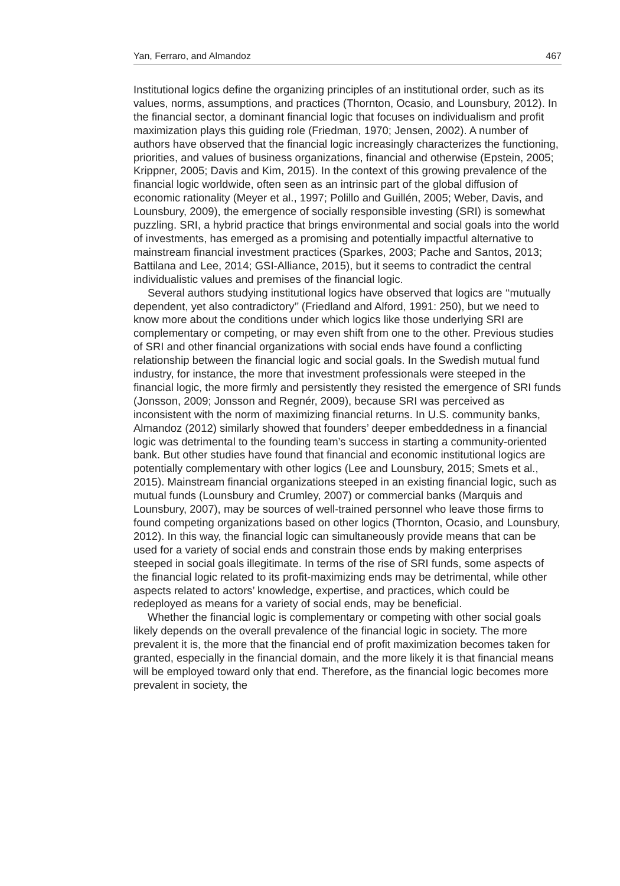Yan, Ferraro, and Almandoz 467
Institutional logics define the organizing principles of an institutional order, such as its values, norms, assumptions, and practices (Thornton, Ocasio, and Lounsbury, 2012). In the financial sector, a dominant financial logic that focuses on individualism and profit maximization plays this guiding role (Friedman, 1970; Jensen, 2002). A number of authors have observed that the financial logic increasingly characterizes the functioning, priorities, and values of business organizations, financial and otherwise (Epstein, 2005; Krippner, 2005; Davis and Kim, 2015). In the context of this growing prevalence of the financial logic worldwide, often seen as an intrinsic part of the global diffusion of economic rationality (Meyer et al., 1997; Polillo and Guillén, 2005; Weber, Davis, and Lounsbury, 2009), the emergence of socially responsible investing (SRI) is somewhat puzzling. SRI, a hybrid practice that brings environmental and social goals into the world of investments, has emerged as a promising and potentially impactful alternative to mainstream financial investment practices (Sparkes, 2003; Pache and Santos, 2013; Battilana and Lee, 2014; GSI-Alliance, 2015), but it seems to contradict the central individualistic values and premises of the financial logic.
Several authors studying institutional logics have observed that logics are ‘‘mutually dependent, yet also contradictory’’ (Friedland and Alford, 1991: 250), but we need to know more about the conditions under which logics like those underlying SRI are complementary or competing, or may even shift from one to the other. Previous studies of SRI and other financial organizations with social ends have found a conflicting relationship between the financial logic and social goals. In the Swedish mutual fund industry, for instance, the more that investment professionals were steeped in the financial logic, the more firmly and persistently they resisted the emergence of SRI funds (Jonsson, 2009; Jonsson and Regnér, 2009), because SRI was perceived as inconsistent with the norm of maximizing financial returns. In U.S. community banks, Almandoz (2012) similarly showed that founders’ deeper embeddedness in a financial logic was detrimental to the founding team’s success in starting a community-oriented bank. But other studies have found that financial and economic institutional logics are potentially complementary with other logics (Lee and Lounsbury, 2015; Smets et al., 2015). Mainstream financial organizations steeped in an existing financial logic, such as mutual funds (Lounsbury and Crumley, 2007) or commercial banks (Marquis and Lounsbury, 2007), may be sources of well-trained personnel who leave those firms to found competing organizations based on other logics (Thornton, Ocasio, and Lounsbury, 2012). In this way, the financial logic can simultaneously provide means that can be used for a variety of social ends and constrain those ends by making enterprises steeped in social goals illegitimate. In terms of the rise of SRI funds, some aspects of the financial logic related to its profit-maximizing ends may be detrimental, while other aspects related to actors’ knowledge, expertise, and practices, which could be redeployed as means for a variety of social ends, may be beneficial.
Whether the financial logic is complementary or competing with other social goals likely depends on the overall prevalence of the financial logic in society. The more prevalent it is, the more that the financial end of profit maximization becomes taken for granted, especially in the financial domain, and the more likely it is that financial means will be employed toward only that end. Therefore, as the financial logic becomes more prevalent in society, the